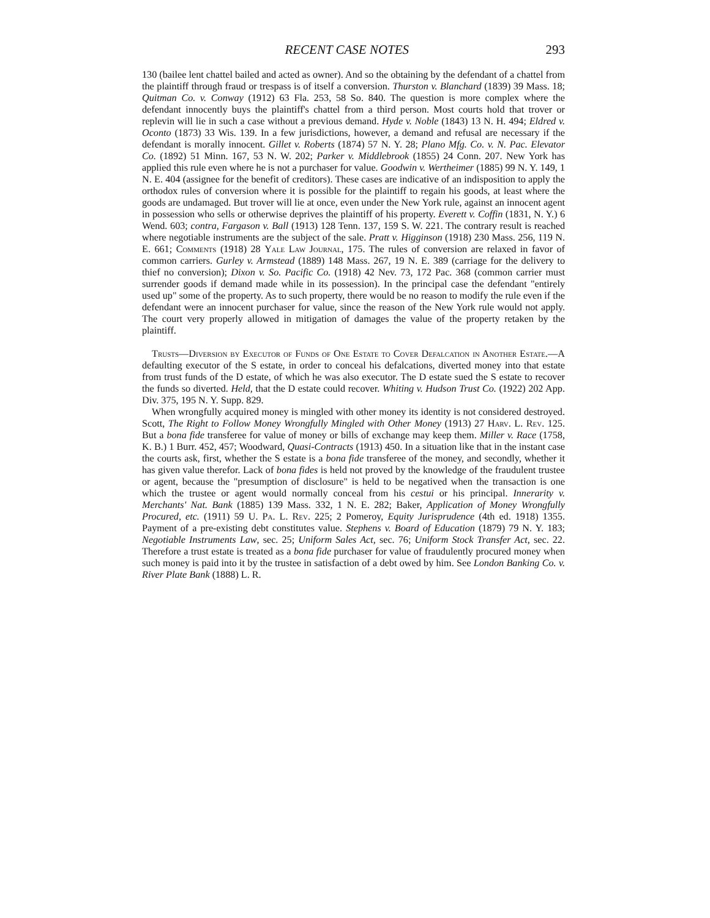RECENT CASE NOTES 293
130 (bailee lent chattel bailed and acted as owner). And so the obtaining by the defendant of a chattel from the plaintiff through fraud or trespass is of itself a conversion. Thurston v. Blanchard (1839) 39 Mass. 18; Quitman Co. v. Conway (1912) 63 Fla. 253, 58 So. 840. The question is more complex where the defendant innocently buys the plaintiff's chattel from a third person. Most courts hold that trover or replevin will lie in such a case without a previous demand. Hyde v. Noble (1843) 13 N. H. 494; Eldred v. Oconto (1873) 33 Wis. 139. In a few jurisdictions, however, a demand and refusal are necessary if the defendant is morally innocent. Gillet v. Roberts (1874) 57 N. Y. 28; Plano Mfg. Co. v. N. Pac. Elevator Co. (1892) 51 Minn. 167, 53 N. W. 202; Parker v. Middlebrook (1855) 24 Conn. 207. New York has applied this rule even where he is not a purchaser for value. Goodwin v. Wertheimer (1885) 99 N. Y. 149, 1 N. E. 404 (assignee for the benefit of creditors). These cases are indicative of an indisposition to apply the orthodox rules of conversion where it is possible for the plaintiff to regain his goods, at least where the goods are undamaged. But trover will lie at once, even under the New York rule, against an innocent agent in possession who sells or otherwise deprives the plaintiff of his property. Everett v. Coffin (1831, N. Y.) 6 Wend. 603; contra, Fargason v. Ball (1913) 128 Tenn. 137, 159 S. W. 221. The contrary result is reached where negotiable instruments are the subject of the sale. Pratt v. Higginson (1918) 230 Mass. 256, 119 N. E. 661; Comments (1918) 28 Yale Law Journal, 175. The rules of conversion are relaxed in favor of common carriers. Gurley v. Armstead (1889) 148 Mass. 267, 19 N. E. 389 (carriage for the delivery to thief no conversion); Dixon v. So. Pacific Co. (1918) 42 Nev. 73, 172 Pac. 368 (common carrier must surrender goods if demand made while in its possession). In the principal case the defendant "entirely used up" some of the property. As to such property, there would be no reason to modify the rule even if the defendant were an innocent purchaser for value, since the reason of the New York rule would not apply. The court very properly allowed in mitigation of damages the value of the property retaken by the plaintiff.
Trusts—Diversion by Executor of Funds of One Estate to Cover Defalcation in Another Estate.—A defaulting executor of the S estate, in order to conceal his defalcations, diverted money into that estate from trust funds of the D estate, of which he was also executor. The D estate sued the S estate to recover the funds so diverted. Held, that the D estate could recover. Whiting v. Hudson Trust Co. (1922) 202 App. Div. 375, 195 N. Y. Supp. 829.
When wrongfully acquired money is mingled with other money its identity is not considered destroyed. Scott, The Right to Follow Money Wrongfully Mingled with Other Money (1913) 27 Harv. L. Rev. 125. But a bona fide transferee for value of money or bills of exchange may keep them. Miller v. Race (1758, K. B.) 1 Burr. 452, 457; Woodward, Quasi-Contracts (1913) 450. In a situation like that in the instant case the courts ask, first, whether the S estate is a bona fide transferee of the money, and secondly, whether it has given value therefor. Lack of bona fides is held not proved by the knowledge of the fraudulent trustee or agent, because the "presumption of disclosure" is held to be negatived when the transaction is one which the trustee or agent would normally conceal from his cestui or his principal. Innerarity v. Merchants' Nat. Bank (1885) 139 Mass. 332, 1 N. E. 282; Baker, Application of Money Wrongfully Procured, etc. (1911) 59 U. Pa. L. Rev. 225; 2 Pomeroy, Equity Jurisprudence (4th ed. 1918) 1355. Payment of a pre-existing debt constitutes value. Stephens v. Board of Education (1879) 79 N. Y. 183; Negotiable Instruments Law, sec. 25; Uniform Sales Act, sec. 76; Uniform Stock Transfer Act, sec. 22. Therefore a trust estate is treated as a bona fide purchaser for value of fraudulently procured money when such money is paid into it by the trustee in satisfaction of a debt owed by him. See London Banking Co. v. River Plate Bank (1888) L. R.